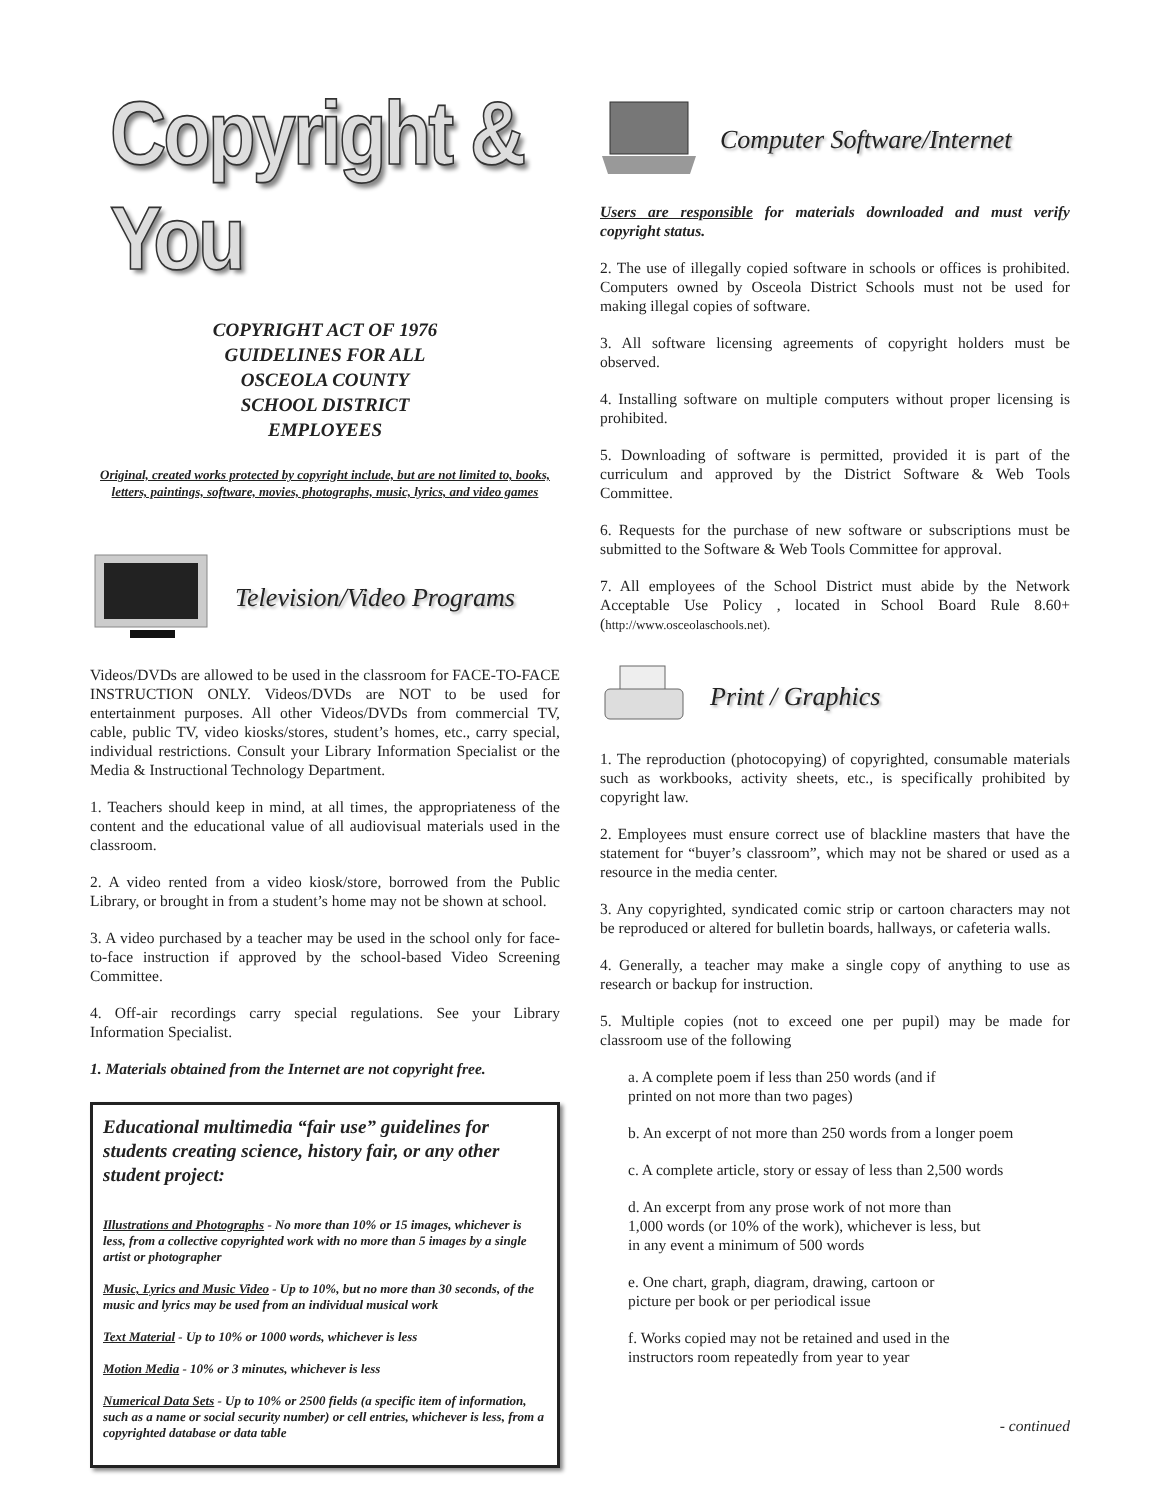Copyright & You
COPYRIGHT ACT OF 1976
GUIDELINES FOR ALL
OSCEOLA COUNTY
SCHOOL DISTRICT
EMPLOYEES
Original, created works protected by copyright include, but are not limited to, books, letters, paintings, software, movies, photographs, music, lyrics, and video games
Television/Video Programs
Videos/DVDs are allowed to be used in the classroom for FACE-TO-FACE INSTRUCTION ONLY. Videos/DVDs are NOT to be used for entertainment purposes. All other Videos/DVDs from commercial TV, cable, public TV, video kiosks/stores, student’s homes, etc., carry special, individual restrictions. Consult your Library Information Specialist or the Media & Instructional Technology Department.
1. Teachers should keep in mind, at all times, the appropriateness of the content and the educational value of all audiovisual materials used in the classroom.
2. A video rented from a video kiosk/store, borrowed from the Public Library, or brought in from a student’s home may not be shown at school.
3. A video purchased by a teacher may be used in the school only for face-to-face instruction if approved by the school-based Video Screening Committee.
4. Off-air recordings carry special regulations. See your Library Information Specialist.
1. Materials obtained from the Internet are not copyright free.
Educational multimedia “fair use” guidelines for students creating science, history fair, or any other student project:
Illustrations and Photographs - No more than 10% or 15 images, whichever is less, from a collective copyrighted work with no more than 5 images by a single artist or photographer
Music, Lyrics and Music Video - Up to 10%, but no more than 30 seconds, of the music and lyrics may be used from an individual musical work
Text Material - Up to 10% or 1000 words, whichever is less
Motion Media - 10% or 3 minutes, whichever is less
Numerical Data Sets - Up to 10% or 2500 fields (a specific item of information, such as a name or social security number) or cell entries, whichever is less, from a copyrighted database or data table
Computer Software/Internet
Users are responsible for materials downloaded and must verify copyright status.
2. The use of illegally copied software in schools or offices is prohibited. Computers owned by Osceola District Schools must not be used for making illegal copies of software.
3. All software licensing agreements of copyright holders must be observed.
4. Installing software on multiple computers without proper licensing is prohibited.
5. Downloading of software is permitted, provided it is part of the curriculum and approved by the District Software & Web Tools Committee.
6. Requests for the purchase of new software or subscriptions must be submitted to the Software & Web Tools Committee for approval.
7. All employees of the School District must abide by the Network Acceptable Use Policy , located in School Board Rule 8.60+ (http://www.osceolaschools.net).
Print / Graphics
1. The reproduction (photocopying) of copyrighted, consumable materials such as workbooks, activity sheets, etc., is specifically prohibited by copyright law.
2. Employees must ensure correct use of blackline masters that have the statement for “buyer’s classroom”, which may not be shared or used as a resource in the media center.
3. Any copyrighted, syndicated comic strip or cartoon characters may not be reproduced or altered for bulletin boards, hallways, or cafeteria walls.
4. Generally, a teacher may make a single copy of anything to use as research or backup for instruction.
5. Multiple copies (not to exceed one per pupil) may be made for classroom use of the following
a. A complete poem if less than 250 words (and if
printed on not more than two pages)
b. An excerpt of not more than 250 words from a longer poem
c. A complete article, story or essay of less than 2,500 words
d. An excerpt from any prose work of not more than
1,000 words (or 10% of the work), whichever is less, but
in any event a minimum of 500 words
e. One chart, graph, diagram, drawing, cartoon or
picture per book or per periodical issue
f. Works copied may not be retained and used in the
instructors room repeatedly from year to year
- continued